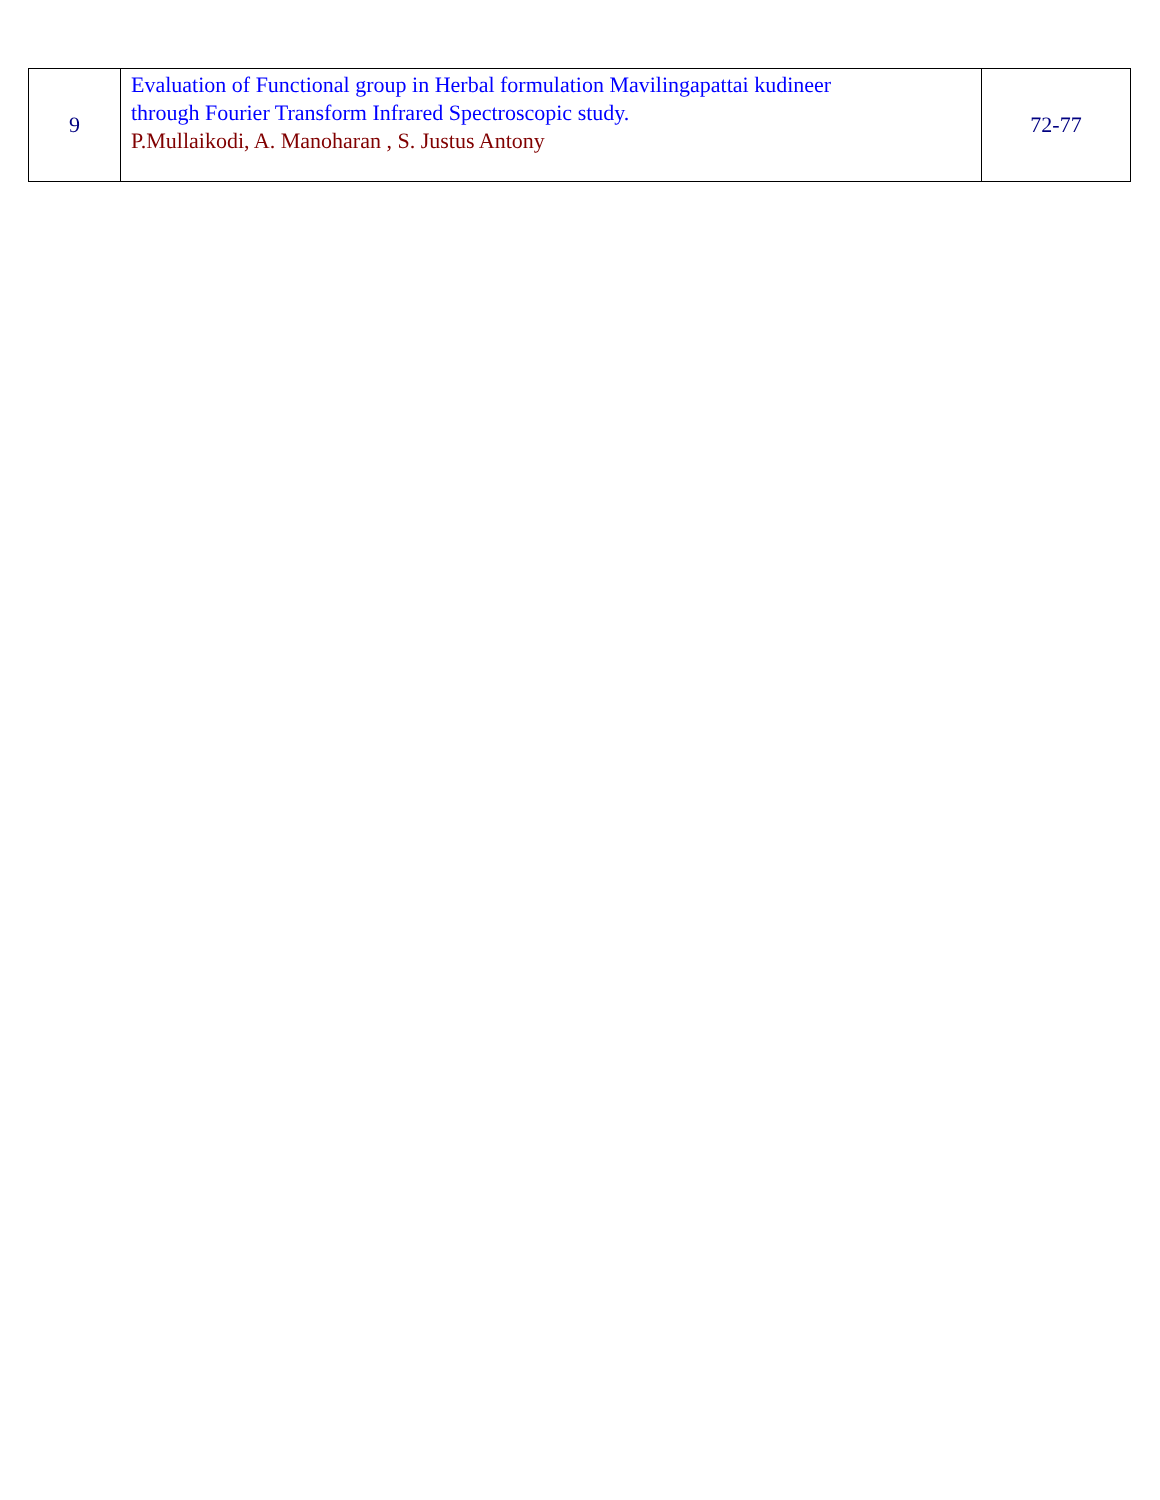| 9 | Evaluation of Functional group in Herbal formulation Mavilingapattai kudineer through Fourier Transform Infrared Spectroscopic study. P.Mullaikodi, A. Manoharan , S. Justus Antony | 72-77 |